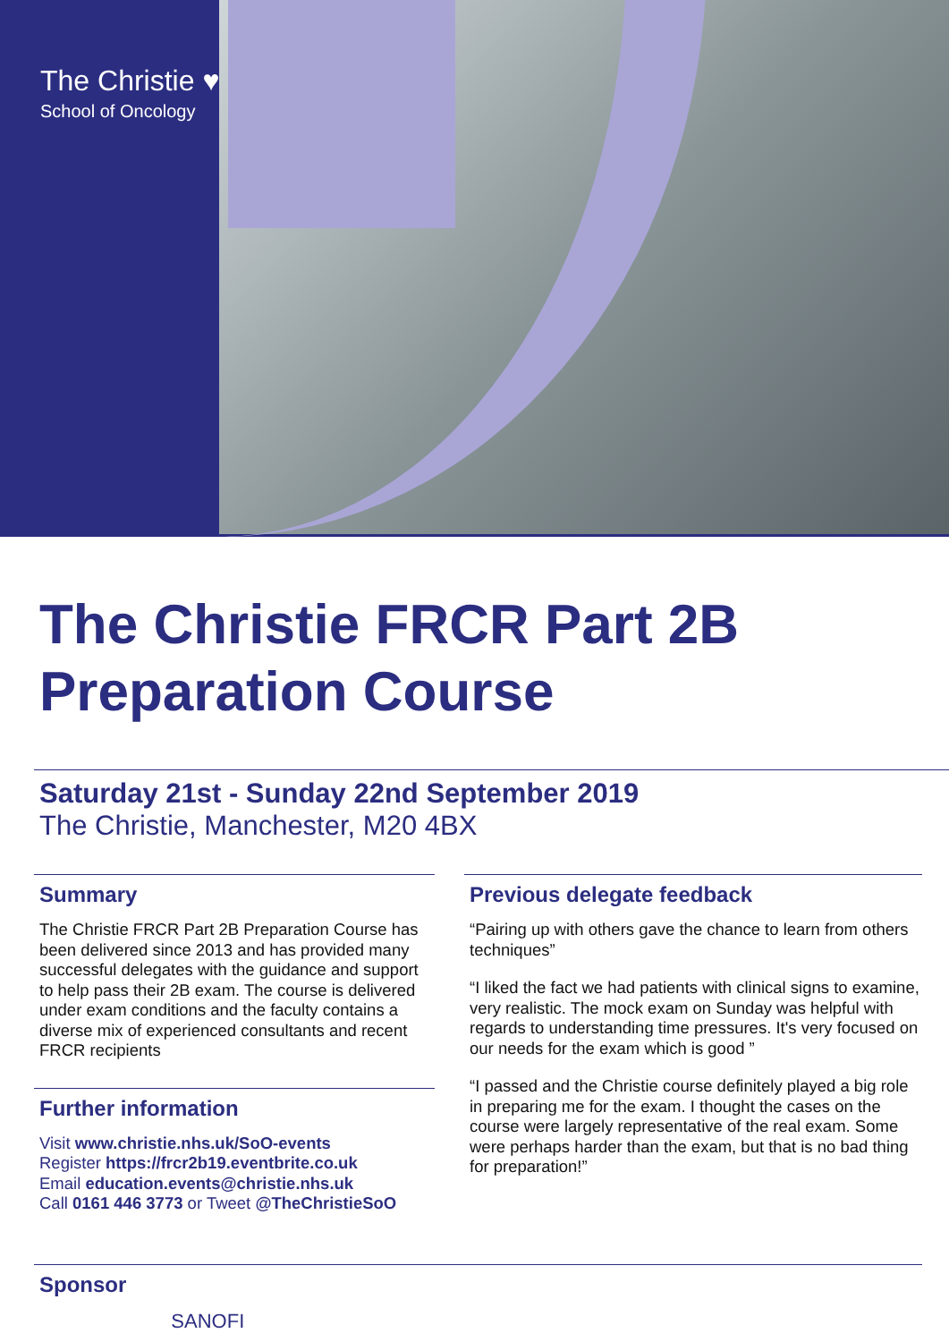The Christie ♥
School of Oncology
The Christie FRCR Part 2B
Preparation Course
Saturday 21st - Sunday 22nd September 2019
The Christie, Manchester, M20 4BX
Summary
The Christie FRCR Part 2B Preparation Course has been delivered since 2013 and has provided many successful delegates with the guidance and support to help pass their 2B exam. The course is delivered under exam conditions and the faculty contains a diverse mix of experienced consultants and recent FRCR recipients
Further information
Visit www.christie.nhs.uk/SoO-events
Register https://frcr2b19.eventbrite.co.uk
Email education.events@christie.nhs.uk
Call 0161 446 3773 or Tweet @TheChristieSoO
Previous delegate feedback
“Pairing up with others gave the chance to learn from others techniques”
“I liked the fact we had patients with clinical signs to examine, very realistic. The mock exam on Sunday was helpful with regards to understanding time pressures. It's very focused on our needs for the exam which is good ”
“I passed and the Christie course definitely played a big role in preparing me for the exam. I thought the cases on the course were largely representative of the real exam. Some were perhaps harder than the exam, but that is no bad thing for preparation!”
Sponsor
SANOFI